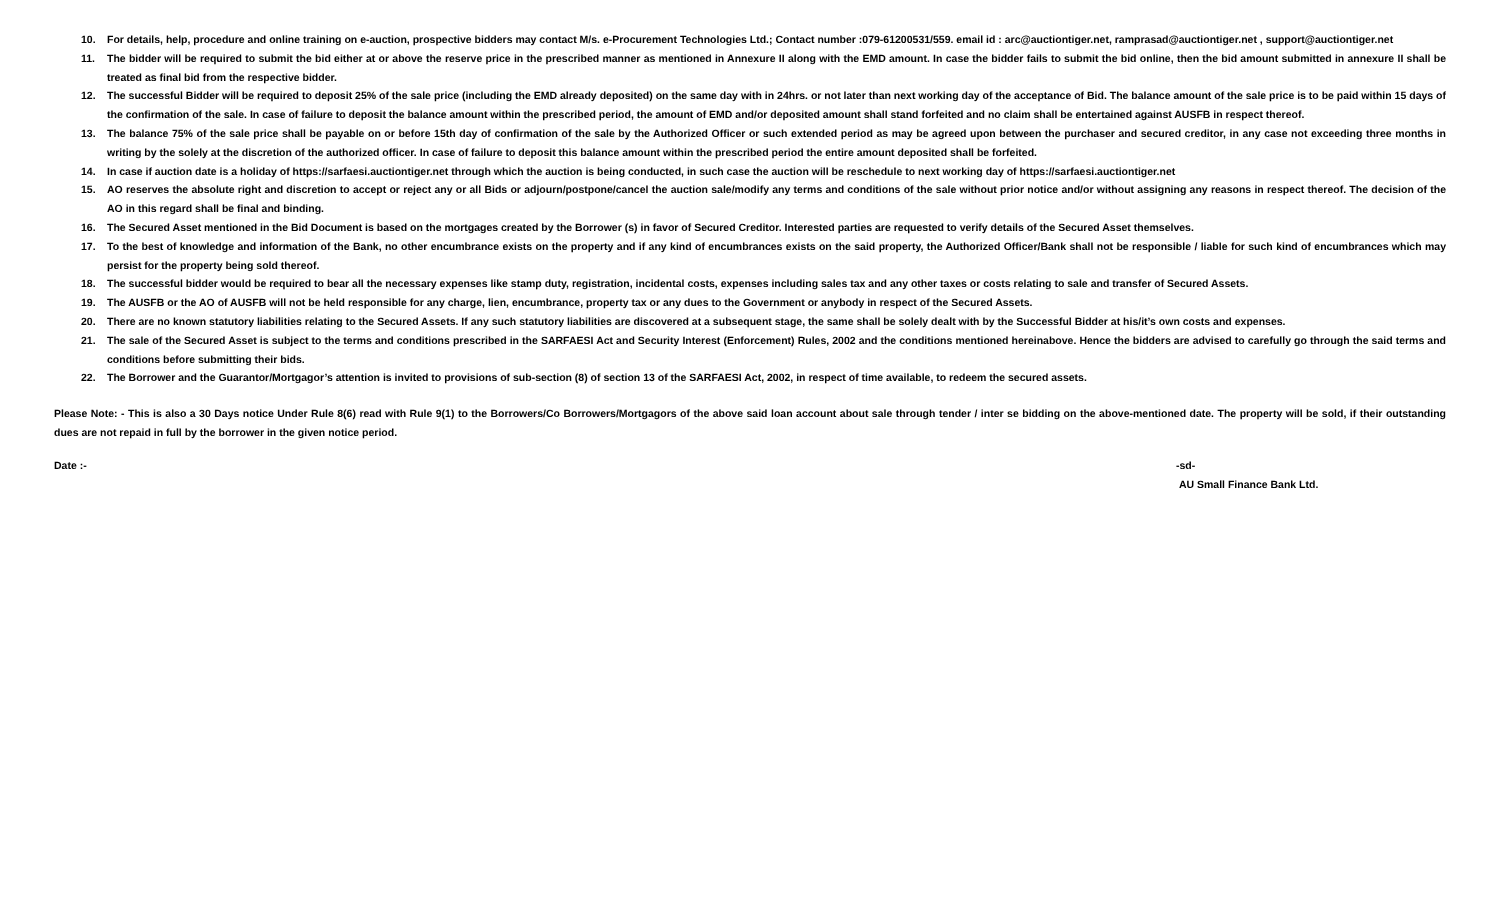10. For details, help, procedure and online training on e-auction, prospective bidders may contact M/s. e-Procurement Technologies Ltd.; Contact number :079-61200531/559. email id : arc@auctiontiger.net, ramprasad@auctiontiger.net , support@auctiontiger.net
11. The bidder will be required to submit the bid either at or above the reserve price in the prescribed manner as mentioned in Annexure II along with the EMD amount. In case the bidder fails to submit the bid online, then the bid amount submitted in annexure II shall be treated as final bid from the respective bidder.
12. The successful Bidder will be required to deposit 25% of the sale price (including the EMD already deposited) on the same day with in 24hrs. or not later than next working day of the acceptance of Bid. The balance amount of the sale price is to be paid within 15 days of the confirmation of the sale. In case of failure to deposit the balance amount within the prescribed period, the amount of EMD and/or deposited amount shall stand forfeited and no claim shall be entertained against AUSFB in respect thereof.
13. The balance 75% of the sale price shall be payable on or before 15th day of confirmation of the sale by the Authorized Officer or such extended period as may be agreed upon between the purchaser and secured creditor, in any case not exceeding three months in writing by the solely at the discretion of the authorized officer. In case of failure to deposit this balance amount within the prescribed period the entire amount deposited shall be forfeited.
14. In case if auction date is a holiday of https://sarfaesi.auctiontiger.net through which the auction is being conducted, in such case the auction will be reschedule to next working day of https://sarfaesi.auctiontiger.net
15. AO reserves the absolute right and discretion to accept or reject any or all Bids or adjourn/postpone/cancel the auction sale/modify any terms and conditions of the sale without prior notice and/or without assigning any reasons in respect thereof. The decision of the AO in this regard shall be final and binding.
16. The Secured Asset mentioned in the Bid Document is based on the mortgages created by the Borrower (s) in favor of Secured Creditor. Interested parties are requested to verify details of the Secured Asset themselves.
17. To the best of knowledge and information of the Bank, no other encumbrance exists on the property and if any kind of encumbrances exists on the said property, the Authorized Officer/Bank shall not be responsible / liable for such kind of encumbrances which may persist for the property being sold thereof.
18. The successful bidder would be required to bear all the necessary expenses like stamp duty, registration, incidental costs, expenses including sales tax and any other taxes or costs relating to sale and transfer of Secured Assets.
19. The AUSFB or the AO of AUSFB will not be held responsible for any charge, lien, encumbrance, property tax or any dues to the Government or anybody in respect of the Secured Assets.
20. There are no known statutory liabilities relating to the Secured Assets. If any such statutory liabilities are discovered at a subsequent stage, the same shall be solely dealt with by the Successful Bidder at his/it’s own costs and expenses.
21. The sale of the Secured Asset is subject to the terms and conditions prescribed in the SARFAESI Act and Security Interest (Enforcement) Rules, 2002 and the conditions mentioned hereinabove. Hence the bidders are advised to carefully go through the said terms and conditions before submitting their bids.
22. The Borrower and the Guarantor/Mortgagor’s attention is invited to provisions of sub-section (8) of section 13 of the SARFAESI Act, 2002, in respect of time available, to redeem the secured assets.
Please Note: - This is also a 30 Days notice Under Rule 8(6) read with Rule 9(1) to the Borrowers/Co Borrowers/Mortgagors of the above said loan account about sale through tender / inter se bidding on the above-mentioned date. The property will be sold, if their outstanding dues are not repaid in full by the borrower in the given notice period.
Date :- -sd-
AU Small Finance Bank Ltd.